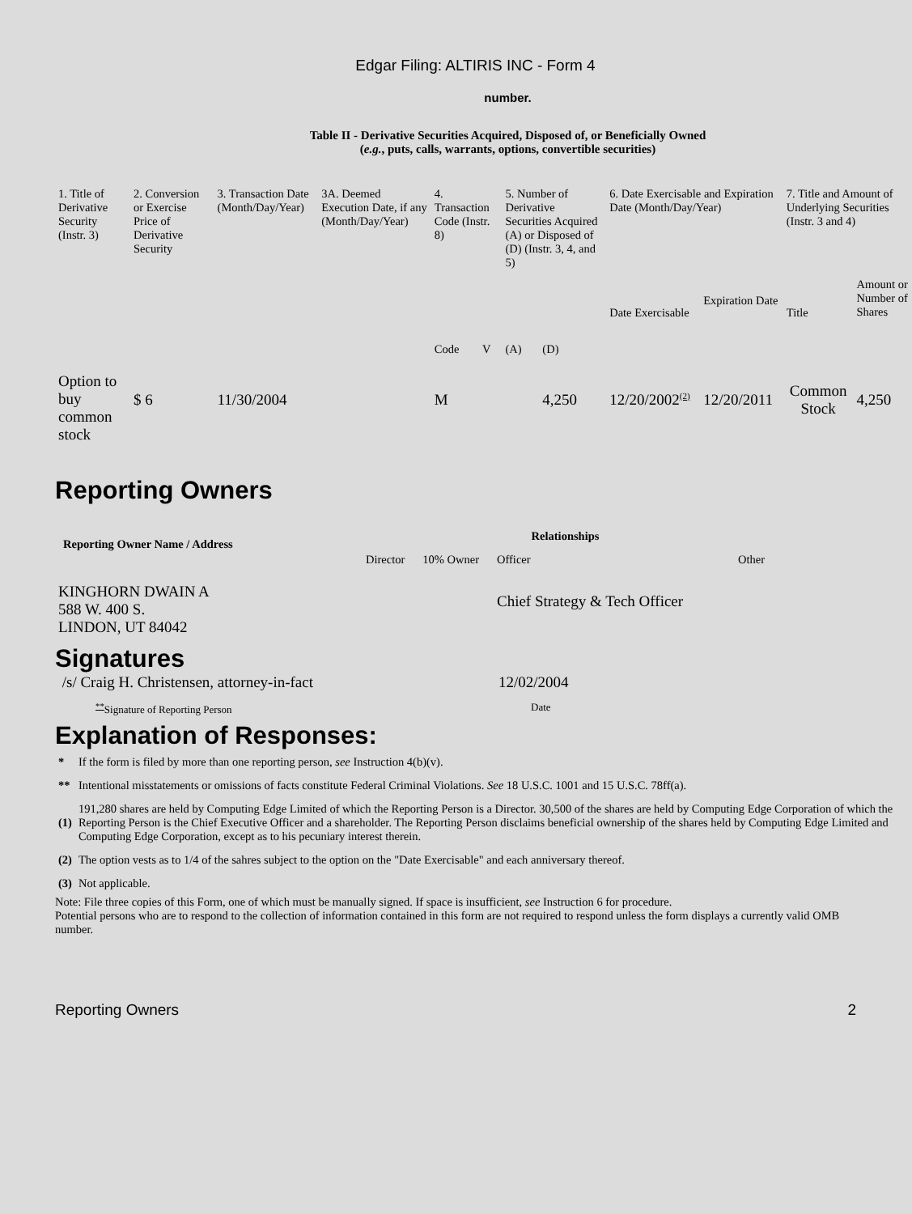Edgar Filing: ALTIRIS INC - Form 4
number.
Table II - Derivative Securities Acquired, Disposed of, or Beneficially Owned
(e.g., puts, calls, warrants, options, convertible securities)
| 1. Title of Derivative Security (Instr. 3) | 2. Conversion or Exercise Price of Derivative Security | 3. Transaction Date (Month/Day/Year) | 3A. Deemed Execution Date, if any (Month/Day/Year) | 4. Transaction Code (Instr. 8) | | 5. Number of Derivative Securities Acquired (A) or Disposed of (D) (Instr. 3, 4, and 5) | | 6. Date Exercisable and Expiration Date (Month/Day/Year) | | 7. Title and Amount of Underlying Securities (Instr. 3 and 4) | |
| | | | | Code | V | (A) | (D) | Date Exercisable | Expiration Date | Title | Amount or Number of Shares |
| Option to buy common stock | $ 6 | 11/30/2004 | | M | | | 4,250 | 12/20/2002<sup>(2)</sup> | 12/20/2011 | Common Stock | 4,250 |
Reporting Owners
| Reporting Owner Name / Address | Relationships | | | |
| --- | --- | --- | --- | --- |
| | Director | 10% Owner | Officer | Other |
| KINGHORN DWAIN A 588 W. 400 S. LINDON, UT 84042 | | | Chief Strategy & Tech Officer | |
Signatures
| /s/ Craig H. Christensen, attorney-in-fact | 12/02/2004 |
| <sup>**</sup> Signature of Reporting Person | Date |
Explanation of Responses:
| * | If the form is filed by more than one reporting person, see Instruction 4(b)(v). |
| ** | Intentional misstatements or omissions of facts constitute Federal Criminal Violations. See 18 U.S.C. 1001 and 15 U.S.C. 78ff(a). |
| (1) | 191,280 shares are held by Computing Edge Limited of which the Reporting Person is a Director. 30,500 of the shares are held by Computing Edge Corporation of which the Reporting Person is the Chief Executive Officer and a shareholder. The Reporting Person disclaims beneficial ownership of the shares held by Computing Edge Limited and Computing Edge Corporation, except as to his pecuniary interest therein. |
| (2) | The option vests as to 1/4 of the sahres subject to the option on the "Date Exercisable" and each anniversary thereof. |
| (3) | Not applicable. |
Note: File three copies of this Form, one of which must be manually signed. If space is insufficient, see Instruction 6 for procedure.
Potential persons who are to respond to the collection of information contained in this form are not required to respond unless the form displays a currently valid OMB number.
Reporting Owners 2